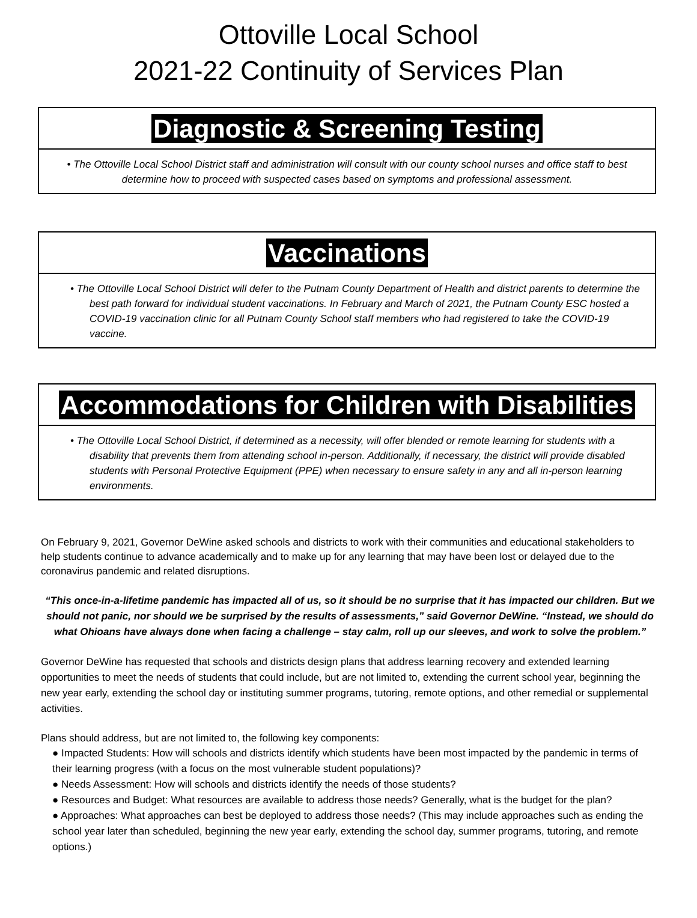Ottoville Local School
2021-22 Continuity of Services Plan
Diagnostic & Screening Testing
• The Ottoville Local School District staff and administration will consult with our county school nurses and office staff to best determine how to proceed with suspected cases based on symptoms and professional assessment.
Vaccinations
• The Ottoville Local School District will defer to the Putnam County Department of Health and district parents to determine the best path forward for individual student vaccinations. In February and March of 2021, the Putnam County ESC hosted a COVID-19 vaccination clinic for all Putnam County School staff members who had registered to take the COVID-19 vaccine.
Accommodations for Children with Disabilities
• The Ottoville Local School District, if determined as a necessity, will offer blended or remote learning for students with a disability that prevents them from attending school in-person. Additionally, if necessary, the district will provide disabled students with Personal Protective Equipment (PPE) when necessary to ensure safety in any and all in-person learning environments.
On February 9, 2021, Governor DeWine asked schools and districts to work with their communities and educational stakeholders to help students continue to advance academically and to make up for any learning that may have been lost or delayed due to the coronavirus pandemic and related disruptions.
“This once-in-a-lifetime pandemic has impacted all of us, so it should be no surprise that it has impacted our children. But we should not panic, nor should we be surprised by the results of assessments,” said Governor DeWine. “Instead, we should do what Ohioans have always done when facing a challenge – stay calm, roll up our sleeves, and work to solve the problem.”
Governor DeWine has requested that schools and districts design plans that address learning recovery and extended learning opportunities to meet the needs of students that could include, but are not limited to, extending the current school year, beginning the new year early, extending the school day or instituting summer programs, tutoring, remote options, and other remedial or supplemental activities.
Plans should address, but are not limited to, the following key components:
● Impacted Students: How will schools and districts identify which students have been most impacted by the pandemic in terms of their learning progress (with a focus on the most vulnerable student populations)?
● Needs Assessment: How will schools and districts identify the needs of those students?
● Resources and Budget: What resources are available to address those needs? Generally, what is the budget for the plan?
● Approaches: What approaches can best be deployed to address those needs? (This may include approaches such as ending the school year later than scheduled, beginning the new year early, extending the school day, summer programs, tutoring, and remote options.)